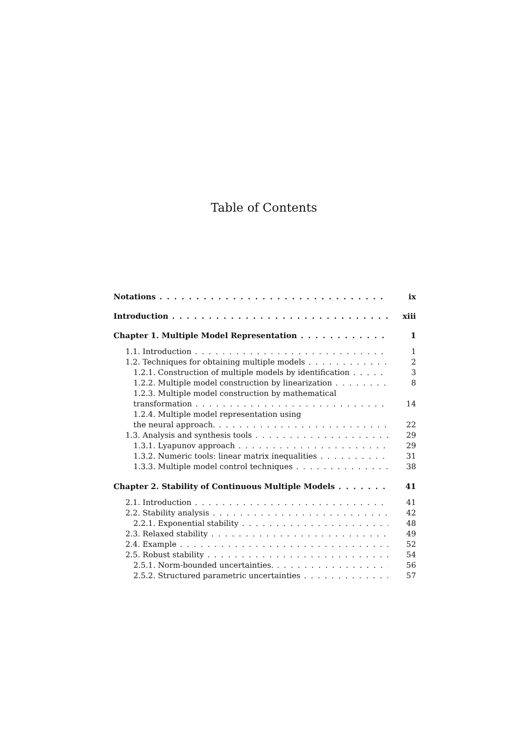Table of Contents
Notations ix
Introduction xiii
Chapter 1. Multiple Model Representation 1
1.1. Introduction 1
1.2. Techniques for obtaining multiple models 2
1.2.1. Construction of multiple models by identification 3
1.2.2. Multiple model construction by linearization 8
1.2.3. Multiple model construction by mathematical
transformation 14
1.2.4. Multiple model representation using
the neural approach. 22
1.3. Analysis and synthesis tools 29
1.3.1. Lyapunov approach 29
1.3.2. Numeric tools: linear matrix inequalities 31
1.3.3. Multiple model control techniques 38
Chapter 2. Stability of Continuous Multiple Models 41
2.1. Introduction 41
2.2. Stability analysis 42
2.2.1. Exponential stability 48
2.3. Relaxed stability 49
2.4. Example 52
2.5. Robust stability 54
2.5.1. Norm-bounded uncertainties. 56
2.5.2. Structured parametric uncertainties 57